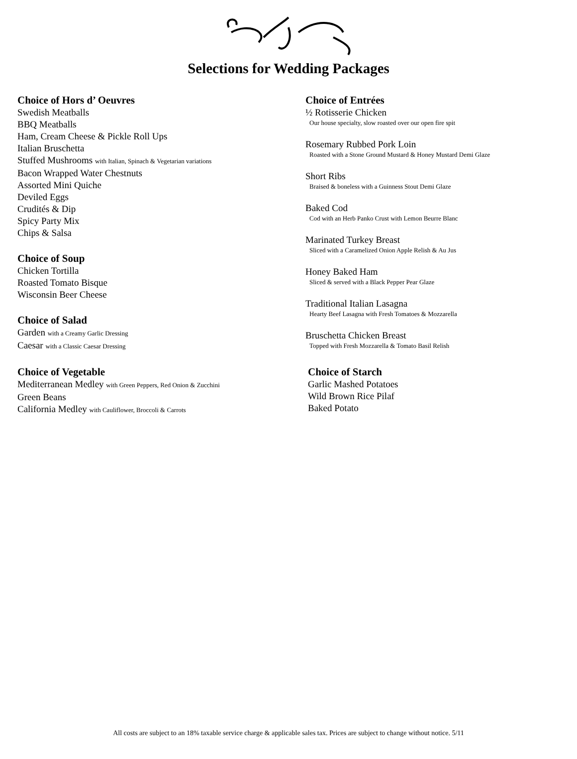Selections for Wedding Packages
Choice of Hors d’ Oeuvres
Swedish Meatballs
BBQ Meatballs
Ham, Cream Cheese & Pickle Roll Ups
Italian Bruschetta
Stuffed Mushrooms with Italian, Spinach & Vegetarian variations
Bacon Wrapped Water Chestnuts
Assorted Mini Quiche
Deviled Eggs
Crudités & Dip
Spicy Party Mix
Chips & Salsa
Choice of Soup
Chicken Tortilla
Roasted Tomato Bisque
Wisconsin Beer Cheese
Choice of Salad
Garden with a Creamy Garlic Dressing
Caesar with a Classic Caesar Dressing
Choice of Vegetable
Mediterranean Medley with Green Peppers, Red Onion & Zucchini
Green Beans
California Medley with Cauliflower, Broccoli & Carrots
Choice of Entrées
½ Rotisserie Chicken
Our house specialty, slow roasted over our open fire spit
Rosemary Rubbed Pork Loin
Roasted with a Stone Ground Mustard & Honey Mustard Demi Glaze
Short Ribs
Braised & boneless with a Guinness Stout Demi Glaze
Baked Cod
Cod with an Herb Panko Crust with Lemon Beurre Blanc
Marinated Turkey Breast
Sliced with a Caramelized Onion Apple Relish & Au Jus
Honey Baked Ham
Sliced & served with a Black Pepper Pear Glaze
Traditional Italian Lasagna
Hearty Beef Lasagna with Fresh Tomatoes & Mozzarella
Bruschetta Chicken Breast
Topped with Fresh Mozzarella & Tomato Basil Relish
Choice of Starch
Garlic Mashed Potatoes
Wild Brown Rice Pilaf
Baked Potato
All costs are subject to an 18% taxable service charge & applicable sales tax. Prices are subject to change without notice. 5/11